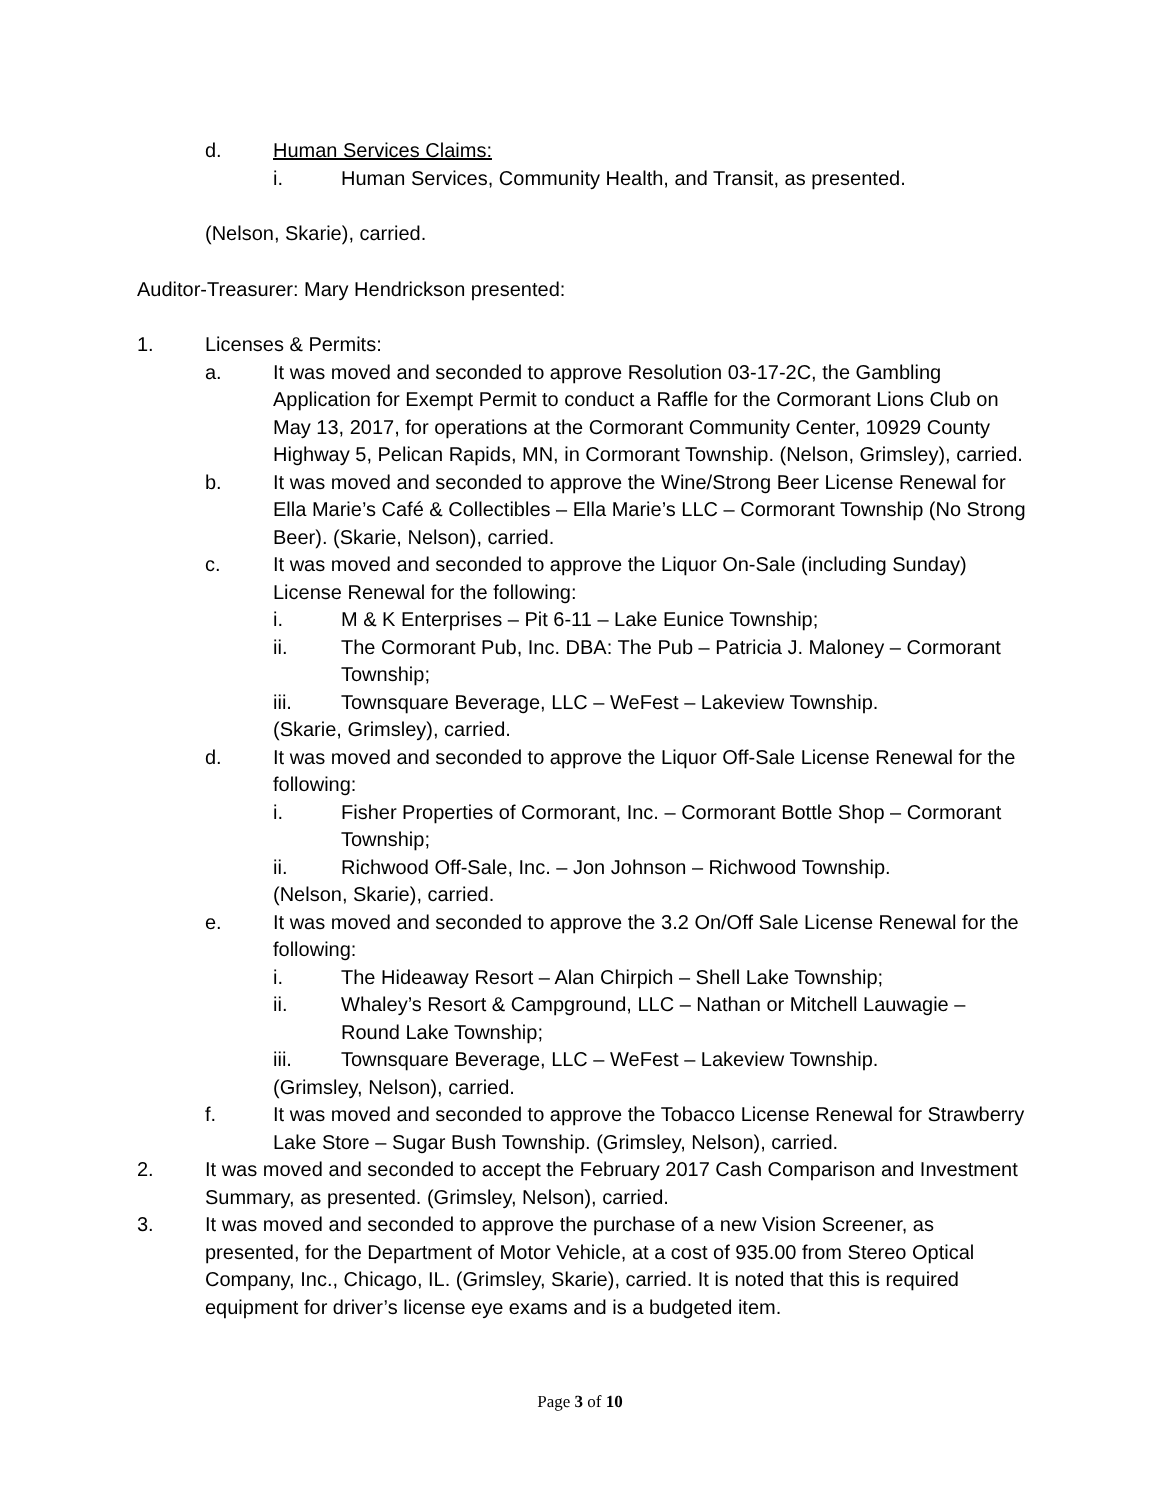d. Human Services Claims:
i. Human Services, Community Health, and Transit, as presented.
(Nelson, Skarie), carried.
Auditor-Treasurer: Mary Hendrickson presented:
1. Licenses & Permits:
a. It was moved and seconded to approve Resolution 03-17-2C, the Gambling Application for Exempt Permit to conduct a Raffle for the Cormorant Lions Club on May 13, 2017, for operations at the Cormorant Community Center, 10929 County Highway 5, Pelican Rapids, MN, in Cormorant Township. (Nelson, Grimsley), carried.
b. It was moved and seconded to approve the Wine/Strong Beer License Renewal for Ella Marie’s Café & Collectibles – Ella Marie’s LLC – Cormorant Township (No Strong Beer). (Skarie, Nelson), carried.
c. It was moved and seconded to approve the Liquor On-Sale (including Sunday) License Renewal for the following:
i. M & K Enterprises – Pit 6-11 – Lake Eunice Township;
ii. The Cormorant Pub, Inc. DBA: The Pub – Patricia J. Maloney – Cormorant Township;
iii. Townsquare Beverage, LLC – WeFest – Lakeview Township.
(Skarie, Grimsley), carried.
d. It was moved and seconded to approve the Liquor Off-Sale License Renewal for the following:
i. Fisher Properties of Cormorant, Inc. – Cormorant Bottle Shop – Cormorant Township;
ii. Richwood Off-Sale, Inc. – Jon Johnson – Richwood Township.
(Nelson, Skarie), carried.
e. It was moved and seconded to approve the 3.2 On/Off Sale License Renewal for the following:
i. The Hideaway Resort – Alan Chirpich – Shell Lake Township;
ii. Whaley’s Resort & Campground, LLC – Nathan or Mitchell Lauwagie – Round Lake Township;
iii. Townsquare Beverage, LLC – WeFest – Lakeview Township.
(Grimsley, Nelson), carried.
f. It was moved and seconded to approve the Tobacco License Renewal for Strawberry Lake Store – Sugar Bush Township. (Grimsley, Nelson), carried.
2. It was moved and seconded to accept the February 2017 Cash Comparison and Investment Summary, as presented. (Grimsley, Nelson), carried.
3. It was moved and seconded to approve the purchase of a new Vision Screener, as presented, for the Department of Motor Vehicle, at a cost of 935.00 from Stereo Optical Company, Inc., Chicago, IL. (Grimsley, Skarie), carried. It is noted that this is required equipment for driver’s license eye exams and is a budgeted item.
Page 3 of 10